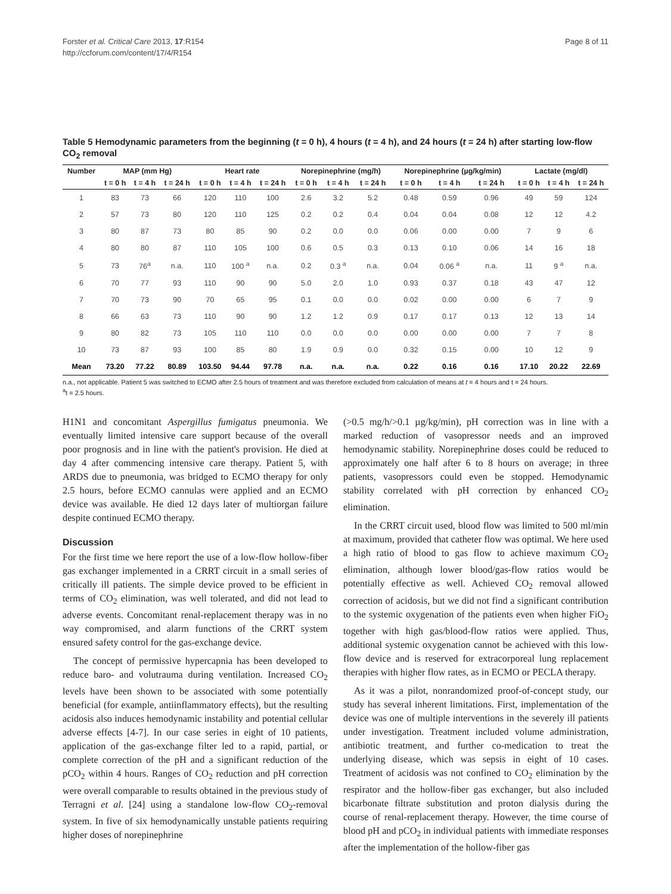Forster et al. Critical Care 2013, 17:R154
http://ccforum.com/content/17/4/R154
Page 8 of 11
Table 5 Hemodynamic parameters from the beginning (t = 0 h), 4 hours (t = 4 h), and 24 hours (t = 24 h) after starting low-flow CO<sub>2</sub> removal
| Number | MAP (mm Hg) | | | Heart rate | | | Norepinephrine (mg/h) | | | Norepinephrine (µg/kg/min) | | | Lactate (mg/dl) | | |
| --- | --- | --- | --- | --- | --- | --- | --- | --- | --- | --- | --- | --- | --- | --- | --- |
| | t = 0 h | t = 4 h | t = 24 h | t = 0 h | t = 4 h | t = 24 h | t = 0 h | t = 4 h | t = 24 h | t = 0 h | t = 4 h | t = 24 h | t = 0 h | t = 4 h | t = 24 h |
| 1 | 83 | 73 | 66 | 120 | 110 | 100 | 2.6 | 3.2 | 5.2 | 0.48 | 0.59 | 0.96 | 49 | 59 | 124 |
| 2 | 57 | 73 | 80 | 120 | 110 | 125 | 0.2 | 0.2 | 0.4 | 0.04 | 0.04 | 0.08 | 12 | 12 | 4.2 |
| 3 | 80 | 87 | 73 | 80 | 85 | 90 | 0.2 | 0.0 | 0.0 | 0.06 | 0.00 | 0.00 | 7 | 9 | 6 |
| 4 | 80 | 80 | 87 | 110 | 105 | 100 | 0.6 | 0.5 | 0.3 | 0.13 | 0.10 | 0.06 | 14 | 16 | 18 |
| 5 | 73 | 76<sup>a</sup> | n.a. | 110 | 100 <sup>a</sup> | n.a. | 0.2 | 0.3 <sup>a</sup> | n.a. | 0.04 | 0.06 <sup>a</sup> | n.a. | 11 | 9 <sup>a</sup> | n.a. |
| 6 | 70 | 77 | 93 | 110 | 90 | 90 | 5.0 | 2.0 | 1.0 | 0.93 | 0.37 | 0.18 | 43 | 47 | 12 |
| 7 | 70 | 73 | 90 | 70 | 65 | 95 | 0.1 | 0.0 | 0.0 | 0.02 | 0.00 | 0.00 | 6 | 7 | 9 |
| 8 | 66 | 63 | 73 | 110 | 90 | 90 | 1.2 | 1.2 | 0.9 | 0.17 | 0.17 | 0.13 | 12 | 13 | 14 |
| 9 | 80 | 82 | 73 | 105 | 110 | 110 | 0.0 | 0.0 | 0.0 | 0.00 | 0.00 | 0.00 | 7 | 7 | 8 |
| 10 | 73 | 87 | 93 | 100 | 85 | 80 | 1.9 | 0.9 | 0.0 | 0.32 | 0.15 | 0.00 | 10 | 12 | 9 |
| Mean | 73.20 | 77.22 | 80.89 | 103.50 | 94.44 | 97.78 | n.a. | n.a. | n.a. | 0.22 | 0.16 | 0.16 | 17.10 | 20.22 | 22.69 |
n.a., not applicable. Patient 5 was switched to ECMO after 2.5 hours of treatment and was therefore excluded from calculation of means at t = 4 hours and t = 24 hours.
<sup>a</sup> t = 2.5 hours.
H1N1 and concomitant Aspergillus fumigatus pneumonia. We eventually limited intensive care support because of the overall poor prognosis and in line with the patient's provision. He died at day 4 after commencing intensive care therapy. Patient 5, with ARDS due to pneumonia, was bridged to ECMO therapy for only 2.5 hours, before ECMO cannulas were applied and an ECMO device was available. He died 12 days later of multiorgan failure despite continued ECMO therapy.
Discussion
For the first time we here report the use of a low-flow hollow-fiber gas exchanger implemented in a CRRT circuit in a small series of critically ill patients. The simple device proved to be efficient in terms of CO<sub>2</sub> elimination, was well tolerated, and did not lead to adverse events. Concomitant renal-replacement therapy was in no way compromised, and alarm functions of the CRRT system ensured safety control for the gas-exchange device.
The concept of permissive hypercapnia has been developed to reduce baro- and volutrauma during ventilation. Increased CO<sub>2</sub> levels have been shown to be associated with some potentially beneficial (for example, antiinflammatory effects), but the resulting acidosis also induces hemodynamic instability and potential cellular adverse effects [4-7]. In our case series in eight of 10 patients, application of the gas-exchange filter led to a rapid, partial, or complete correction of the pH and a significant reduction of the pCO<sub>2</sub> within 4 hours. Ranges of CO<sub>2</sub> reduction and pH correction were overall comparable to results obtained in the previous study of Terragni et al. [24] using a standalone low-flow CO<sub>2</sub>-removal system. In five of six hemodynamically unstable patients requiring higher doses of norepinephrine
(>0.5 mg/h/>0.1 µg/kg/min), pH correction was in line with a marked reduction of vasopressor needs and an improved hemodynamic stability. Norepinephrine doses could be reduced to approximately one half after 6 to 8 hours on average; in three patients, vasopressors could even be stopped. Hemodynamic stability correlated with pH correction by enhanced CO<sub>2</sub> elimination.
In the CRRT circuit used, blood flow was limited to 500 ml/min at maximum, provided that catheter flow was optimal. We here used a high ratio of blood to gas flow to achieve maximum CO<sub>2</sub> elimination, although lower blood/gas-flow ratios would be potentially effective as well. Achieved CO<sub>2</sub> removal allowed correction of acidosis, but we did not find a significant contribution to the systemic oxygenation of the patients even when higher FiO<sub>2</sub> together with high gas/blood-flow ratios were applied. Thus, additional systemic oxygenation cannot be achieved with this low-flow device and is reserved for extracorporeal lung replacement therapies with higher flow rates, as in ECMO or PECLA therapy.
As it was a pilot, nonrandomized proof-of-concept study, our study has several inherent limitations. First, implementation of the device was one of multiple interventions in the severely ill patients under investigation. Treatment included volume administration, antibiotic treatment, and further co-medication to treat the underlying disease, which was sepsis in eight of 10 cases. Treatment of acidosis was not confined to CO<sub>2</sub> elimination by the respirator and the hollow-fiber gas exchanger, but also included bicarbonate filtrate substitution and proton dialysis during the course of renal-replacement therapy. However, the time course of blood pH and pCO<sub>2</sub> in individual patients with immediate responses after the implementation of the hollow-fiber gas